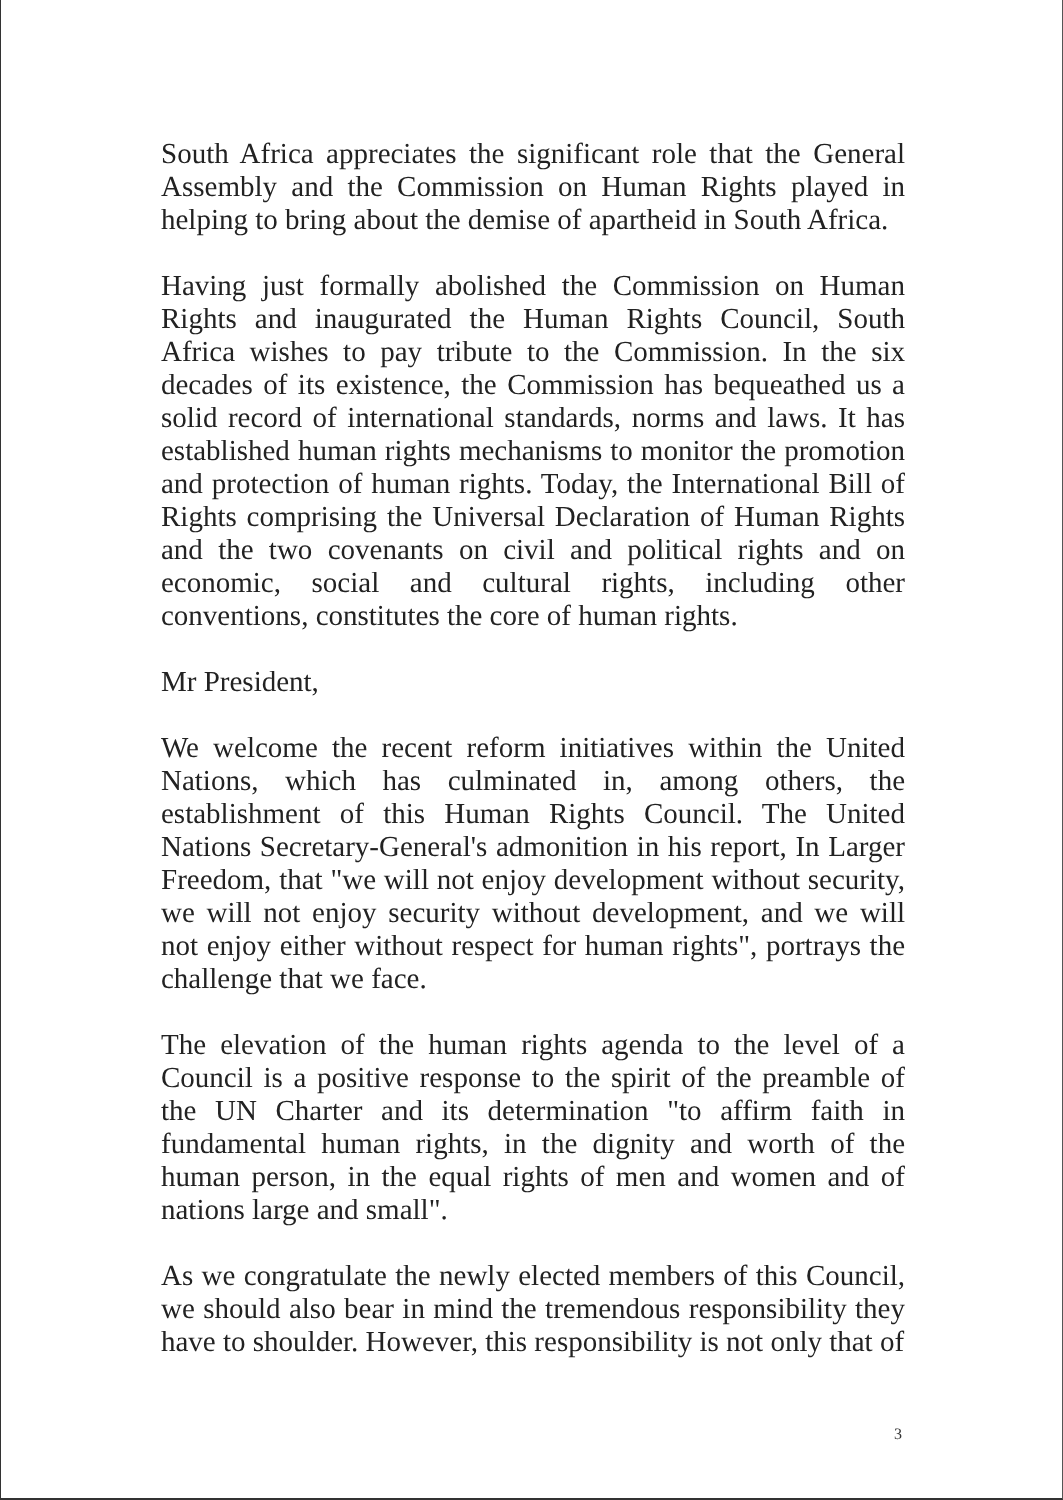South Africa appreciates the significant role that the General Assembly and the Commission on Human Rights played in helping to bring about the demise of apartheid in South Africa.
Having just formally abolished the Commission on Human Rights and inaugurated the Human Rights Council, South Africa wishes to pay tribute to the Commission. In the six decades of its existence, the Commission has bequeathed us a solid record of international standards, norms and laws. It has established human rights mechanisms to monitor the promotion and protection of human rights. Today, the International Bill of Rights comprising the Universal Declaration of Human Rights and the two covenants on civil and political rights and on economic, social and cultural rights, including other conventions, constitutes the core of human rights.
Mr President,
We welcome the recent reform initiatives within the United Nations, which has culminated in, among others, the establishment of this Human Rights Council. The United Nations Secretary-General's admonition in his report, In Larger Freedom, that "we will not enjoy development without security, we will not enjoy security without development, and we will not enjoy either without respect for human rights", portrays the challenge that we face.
The elevation of the human rights agenda to the level of a Council is a positive response to the spirit of the preamble of the UN Charter and its determination "to affirm faith in fundamental human rights, in the dignity and worth of the human person, in the equal rights of men and women and of nations large and small".
As we congratulate the newly elected members of this Council, we should also bear in mind the tremendous responsibility they have to shoulder. However, this responsibility is not only that of
3